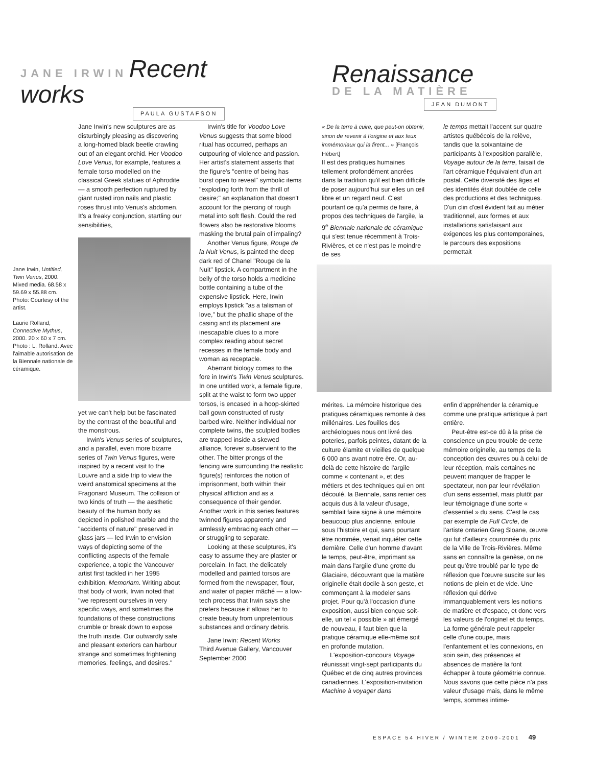JANE IRWIN Recent works
PAULA GUSTAFSON
Renaissance
DE LA MATIÈRE
JEAN DUMONT
Jane Irwin, Untitled, Twin Venus, 2000. Mixed media. 68.58 x 59.69 x 55.88 cm. Photo: Courtesy of the artist.
Laurie Rolland, Connective Mythus, 2000. 20 x 60 x 7 cm. Photo : L. Rolland. Avec l'aimable autorisation de la Biennale nationale de céramique.
Jane Irwin's new sculptures are as disturbingly pleasing as discovering a long-horned black beetle crawling out of an elegant orchid. Her Voodoo Love Venus, for example, features a female torso modelled on the classical Greek statues of Aphrodite — a smooth perfection ruptured by giant rusted iron nails and plastic roses thrust into Venus's abdomen. It's a freaky conjunction, startling our sensibilities,
yet we can't help but be fascinated by the contrast of the beautiful and the monstrous.
Irwin's Venus series of sculptures, and a parallel, even more bizarre series of Twin Venus figures, were inspired by a recent visit to the Louvre and a side trip to view the weird anatomical specimens at the Fragonard Museum. The collision of two kinds of truth — the aesthetic beauty of the human body as depicted in polished marble and the "accidents of nature" preserved in glass jars — led Irwin to envision ways of depicting some of the conflicting aspects of the female experience, a topic the Vancouver artist first tackled in her 1995 exhibition, Memoriam. Writing about that body of work, Irwin noted that "we represent ourselves in very specific ways, and sometimes the foundations of these constructions crumble or break down to expose the truth inside. Our outwardly safe and pleasant exteriors can harbour strange and sometimes frightening memories, feelings, and desires."
Irwin's title for Voodoo Love Venus suggests that some blood ritual has occurred, perhaps an outpouring of violence and passion. Her artist's statement asserts that the figure's "centre of being has burst open to reveal" symbolic items "exploding forth from the thrill of desire;" an explanation that doesn't account for the piercing of rough metal into soft flesh. Could the red flowers also be restorative blooms masking the brutal pain of impaling?
Another Venus figure, Rouge de la Nuit Venus, is painted the deep dark red of Chanel "Rouge de la Nuit" lipstick. A compartment in the belly of the torso holds a medicine bottle containing a tube of the expensive lipstick. Here, Irwin employs lipstick "as a talisman of love," but the phallic shape of the casing and its placement are inescapable clues to a more complex reading about secret recesses in the female body and woman as receptacle.
Aberrant biology comes to the fore in Irwin's Twin Venus sculptures. In one untitled work, a female figure, split at the waist to form two upper torsos, is encased in a hoop-skirted ball gown constructed of rusty barbed wire. Neither individual nor complete twins, the sculpted bodies are trapped inside a skewed alliance, forever subservient to the other. The bitter prongs of the fencing wire surrounding the realistic figure(s) reinforces the notion of imprisonment, both within their physical affliction and as a consequence of their gender. Another work in this series features twinned figures apparently and armlessly embracing each other — or struggling to separate.
Looking at these sculptures, it's easy to assume they are plaster or porcelain. In fact, the delicately modelled and painted torsos are formed from the newspaper, flour, and water of papier mâché — a low-tech process that Irwin says she prefers because it allows her to create beauty from unpretentious substances and ordinary debris.
Jane Irwin: Recent Works
Third Avenue Gallery, Vancouver
September 2000
« De la terre à cuire, que peut-on obtenir, sinon de revenir à l'origine et aux feux immémoriaux qui la firent... » [François Hébert]
Il est des pratiques humaines tellement profondément ancrées dans la tradition qu'il est bien difficile de poser aujourd'hui sur elles un œil libre et un regard neuf. C'est pourtant ce qu'a permis de faire, à propos des techniques de l'argile, la 9<sup>e</sup> Biennale nationale de céramique qui s'est tenue récemment à Trois-Rivières, et ce n'est pas le moindre de ses
le temps mettait l'accent sur quatre artistes québécois de la relève, tandis que la soixantaine de participants à l'exposition parallèle, Voyage autour de la terre, faisait de l'art céramique l'équivalent d'un art postal. Cette diversité des âges et des identités était doublée de celle des productions et des techniques. D'un clin d'œil évident fait au métier traditionnel, aux formes et aux installations satisfaisant aux exigences les plus contemporaines, le parcours des expositions permettait
mérites. La mémoire historique des pratiques céramiques remonte à des millénaires. Les fouilles des archéologues nous ont livré des poteries, parfois peintes, datant de la culture élamite et vieilles de quelque 6 000 ans avant notre ère. Or, au-delà de cette histoire de l'argile comme « contenant », et des métiers et des techniques qui en ont découlé, la Biennale, sans renier ces acquis dus à la valeur d'usage, semblait faire signe à une mémoire beaucoup plus ancienne, enfouie sous l'histoire et qui, sans pourtant être nommée, venait inquiéter cette dernière. Celle d'un homme d'avant le temps, peut-être, imprimant sa main dans l'argile d'une grotte du Glaciaire, découvrant que la matière originelle était docile à son geste, et commençant à la modeler sans projet. Pour qu'à l'occasion d'une exposition, aussi bien conçue soit-elle, un tel « possible » ait émergé de nouveau, il faut bien que la pratique céramique elle-même soit en profonde mutation.
L'exposition-concours Voyage réunissait vingt-sept participants du Québec et de cinq autres provinces canadiennes. L'exposition-invitation Machine à voyager dans
enfin d'appréhender la céramique comme une pratique artistique à part entière.
Peut-être est-ce dû à la prise de conscience un peu trouble de cette mémoire originelle, au temps de la conception des œuvres ou à celui de leur réception, mais certaines ne peuvent manquer de frapper le spectateur, non par leur révélation d'un sens essentiel, mais plutôt par leur témoignage d'une sorte « d'essentiel » du sens. C'est le cas par exemple de Full Circle, de l'artiste ontarien Greg Sloane, œuvre qui fut d'ailleurs couronnée du prix de la Ville de Trois-Rivières. Même sans en connaître la genèse, on ne peut qu'être troublé par le type de réflexion que l'œuvre suscite sur les notions de plein et de vide. Une réflexion qui dérive immanquablement vers les notions de matière et d'espace, et donc vers les valeurs de l'originel et du temps. La forme générale peut rappeler celle d'une coupe, mais l'enfantement et les connexions, en soin sein, des présences et absences de matière la font échapper à toute géométrie connue. Nous savons que cette pièce n'a pas valeur d'usage mais, dans le même temps, sommes intime-
ESPACE 54 HIVER / WINTER 2000-2001 49